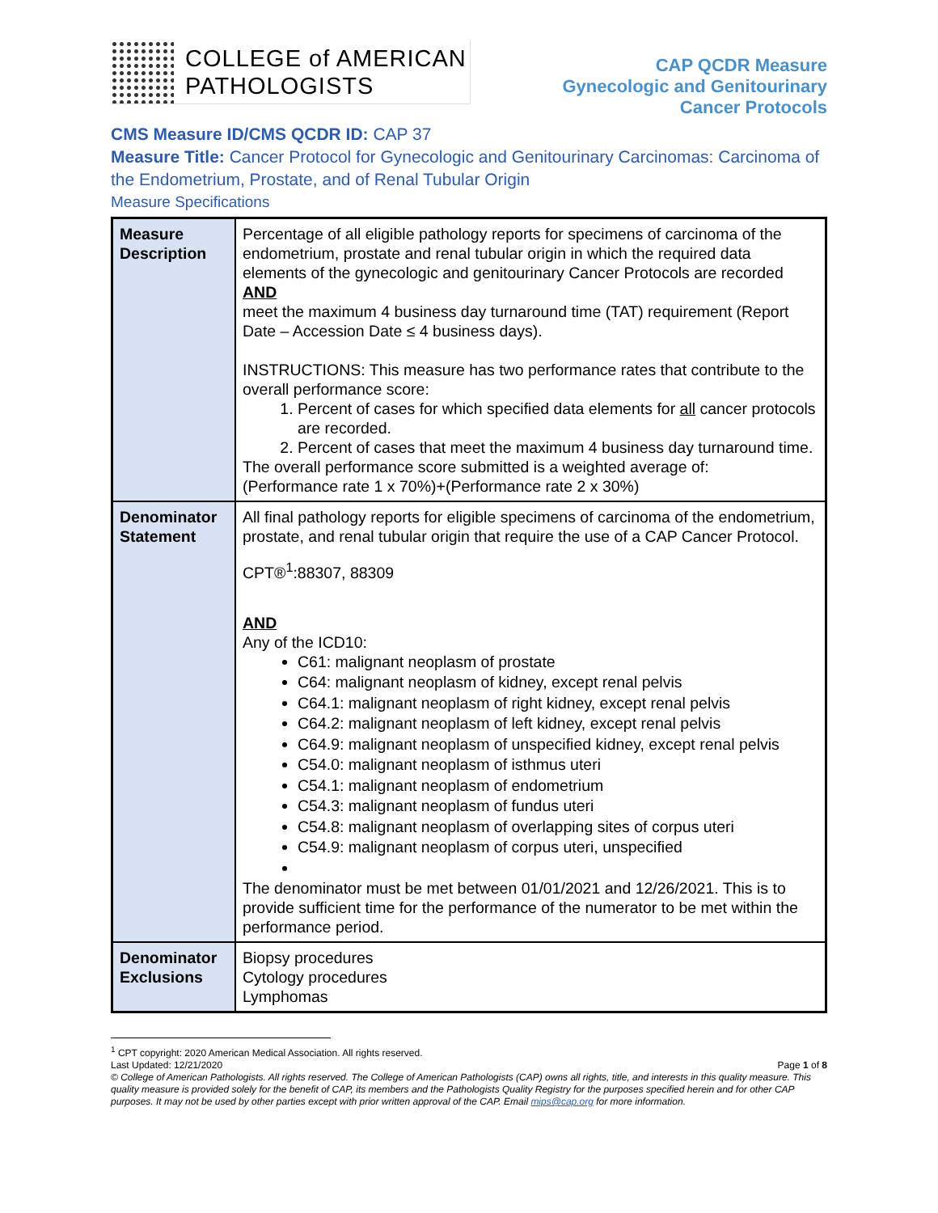COLLEGE of AMERICAN
PATHOLOGISTS
CAP QCDR Measure
Gynecologic and Genitourinary
Cancer Protocols
CMS Measure ID/CMS QCDR ID: CAP 37
Measure Title: Cancer Protocol for Gynecologic and Genitourinary Carcinomas: Carcinoma of the Endometrium, Prostate, and of Renal Tubular Origin
Measure Specifications
| Measure Description | Percentage of all eligible pathology reports for specimens of carcinoma of the endometrium, prostate and renal tubular origin in which the required data elements of the gynecologic and genitourinary Cancer Protocols are recorded AND meet the maximum 4 business day turnaround time (TAT) requirement (Report Date – Accession Date ≤ 4 business days). INSTRUCTIONS: This measure has two performance rates that contribute to the overall performance score: 1. Percent of cases for which specified data elements for all cancer protocols are recorded. 2. Percent of cases that meet the maximum 4 business day turnaround time. The overall performance score submitted is a weighted average of: (Performance rate 1 x 70%)+(Performance rate 2 x 30%) |
| Denominator Statement | All final pathology reports for eligible specimens of carcinoma of the endometrium, prostate, and renal tubular origin that require the use of a CAP Cancer Protocol. CPT®<sup>1</sup>:88307, 88309 AND Any of the ICD10: C61: malignant neoplasm of prostate C64: malignant neoplasm of kidney, except renal pelvis C64.1: malignant neoplasm of right kidney, except renal pelvis C64.2: malignant neoplasm of left kidney, except renal pelvis C64.9: malignant neoplasm of unspecified kidney, except renal pelvis C54.0: malignant neoplasm of isthmus uteri C54.1: malignant neoplasm of endometrium C54.3: malignant neoplasm of fundus uteri C54.8: malignant neoplasm of overlapping sites of corpus uteri C54.9: malignant neoplasm of corpus uteri, unspecified The denominator must be met between 01/01/2021 and 12/26/2021. This is to provide sufficient time for the performance of the numerator to be met within the performance period. |
| Denominator Exclusions | Biopsy procedures Cytology procedures Lymphomas |
<sup>1</sup> CPT copyright: 2020 American Medical Association. All rights reserved.
Last Updated: 12/21/2020 Page 1 of 8
© College of American Pathologists. All rights reserved. The College of American Pathologists (CAP) owns all rights, title, and interests in this quality measure. This quality measure is provided solely for the benefit of CAP, its members and the Pathologists Quality Registry for the purposes specified herein and for other CAP purposes. It may not be used by other parties except with prior written approval of the CAP. Email mips@cap.org for more information.